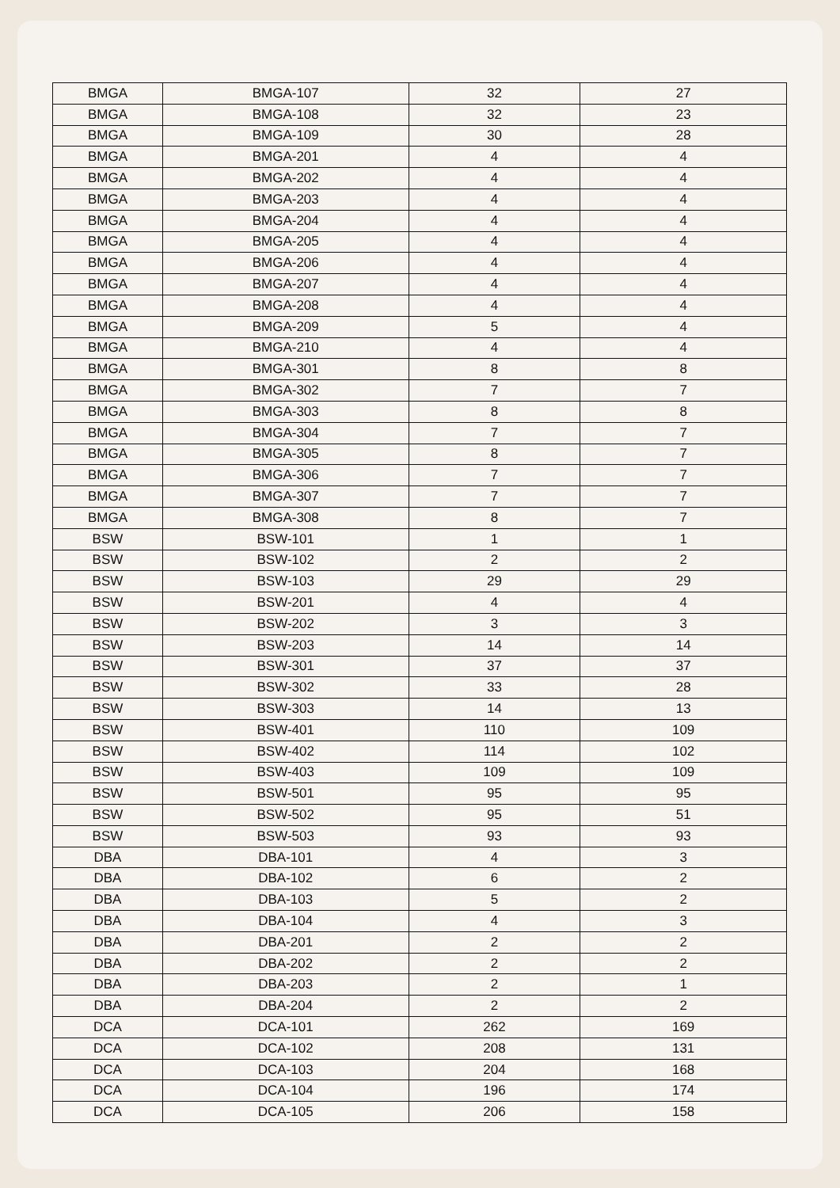| BMGA | BMGA-107 | 32 | 27 |
| BMGA | BMGA-108 | 32 | 23 |
| BMGA | BMGA-109 | 30 | 28 |
| BMGA | BMGA-201 | 4 | 4 |
| BMGA | BMGA-202 | 4 | 4 |
| BMGA | BMGA-203 | 4 | 4 |
| BMGA | BMGA-204 | 4 | 4 |
| BMGA | BMGA-205 | 4 | 4 |
| BMGA | BMGA-206 | 4 | 4 |
| BMGA | BMGA-207 | 4 | 4 |
| BMGA | BMGA-208 | 4 | 4 |
| BMGA | BMGA-209 | 5 | 4 |
| BMGA | BMGA-210 | 4 | 4 |
| BMGA | BMGA-301 | 8 | 8 |
| BMGA | BMGA-302 | 7 | 7 |
| BMGA | BMGA-303 | 8 | 8 |
| BMGA | BMGA-304 | 7 | 7 |
| BMGA | BMGA-305 | 8 | 7 |
| BMGA | BMGA-306 | 7 | 7 |
| BMGA | BMGA-307 | 7 | 7 |
| BMGA | BMGA-308 | 8 | 7 |
| BSW | BSW-101 | 1 | 1 |
| BSW | BSW-102 | 2 | 2 |
| BSW | BSW-103 | 29 | 29 |
| BSW | BSW-201 | 4 | 4 |
| BSW | BSW-202 | 3 | 3 |
| BSW | BSW-203 | 14 | 14 |
| BSW | BSW-301 | 37 | 37 |
| BSW | BSW-302 | 33 | 28 |
| BSW | BSW-303 | 14 | 13 |
| BSW | BSW-401 | 110 | 109 |
| BSW | BSW-402 | 114 | 102 |
| BSW | BSW-403 | 109 | 109 |
| BSW | BSW-501 | 95 | 95 |
| BSW | BSW-502 | 95 | 51 |
| BSW | BSW-503 | 93 | 93 |
| DBA | DBA-101 | 4 | 3 |
| DBA | DBA-102 | 6 | 2 |
| DBA | DBA-103 | 5 | 2 |
| DBA | DBA-104 | 4 | 3 |
| DBA | DBA-201 | 2 | 2 |
| DBA | DBA-202 | 2 | 2 |
| DBA | DBA-203 | 2 | 1 |
| DBA | DBA-204 | 2 | 2 |
| DCA | DCA-101 | 262 | 169 |
| DCA | DCA-102 | 208 | 131 |
| DCA | DCA-103 | 204 | 168 |
| DCA | DCA-104 | 196 | 174 |
| DCA | DCA-105 | 206 | 158 |